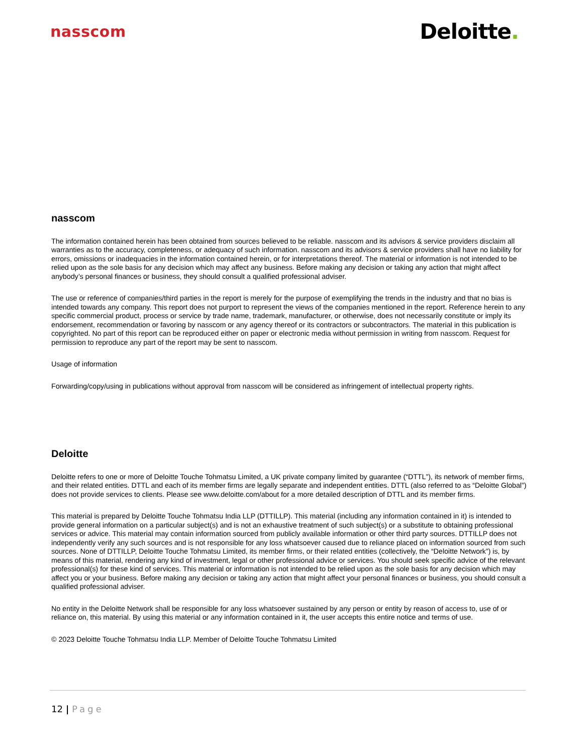nasscom
Deloitte.
nasscom
The information contained herein has been obtained from sources believed to be reliable. nasscom and its advisors & service providers disclaim all warranties as to the accuracy, completeness, or adequacy of such information. nasscom and its advisors & service providers shall have no liability for errors, omissions or inadequacies in the information contained herein, or for interpretations thereof. The material or information is not intended to be relied upon as the sole basis for any decision which may affect any business. Before making any decision or taking any action that might affect anybody’s personal finances or business, they should consult a qualified professional adviser.
The use or reference of companies/third parties in the report is merely for the purpose of exemplifying the trends in the industry and that no bias is intended towards any company. This report does not purport to represent the views of the companies mentioned in the report. Reference herein to any specific commercial product, process or service by trade name, trademark, manufacturer, or otherwise, does not necessarily constitute or imply its endorsement, recommendation or favoring by nasscom or any agency thereof or its contractors or subcontractors. The material in this publication is copyrighted. No part of this report can be reproduced either on paper or electronic media without permission in writing from nasscom. Request for permission to reproduce any part of the report may be sent to nasscom.
Usage of information
Forwarding/copy/using in publications without approval from nasscom will be considered as infringement of intellectual property rights.
Deloitte
Deloitte refers to one or more of Deloitte Touche Tohmatsu Limited, a UK private company limited by guarantee (“DTTL”), its network of member firms, and their related entities. DTTL and each of its member firms are legally separate and independent entities. DTTL (also referred to as “Deloitte Global”) does not provide services to clients. Please see www.deloitte.com/about for a more detailed description of DTTL and its member firms.
This material is prepared by Deloitte Touche Tohmatsu India LLP (DTTILLP). This material (including any information contained in it) is intended to provide general information on a particular subject(s) and is not an exhaustive treatment of such subject(s) or a substitute to obtaining professional services or advice. This material may contain information sourced from publicly available information or other third party sources. DTTILLP does not independently verify any such sources and is not responsible for any loss whatsoever caused due to reliance placed on information sourced from such sources. None of DTTILLP, Deloitte Touche Tohmatsu Limited, its member firms, or their related entities (collectively, the “Deloitte Network”) is, by means of this material, rendering any kind of investment, legal or other professional advice or services. You should seek specific advice of the relevant professional(s) for these kind of services. This material or information is not intended to be relied upon as the sole basis for any decision which may affect you or your business. Before making any decision or taking any action that might affect your personal finances or business, you should consult a qualified professional adviser.
No entity in the Deloitte Network shall be responsible for any loss whatsoever sustained by any person or entity by reason of access to, use of or reliance on, this material. By using this material or any information contained in it, the user accepts this entire notice and terms of use.
© 2023 Deloitte Touche Tohmatsu India LLP. Member of Deloitte Touche Tohmatsu Limited
12 | Page